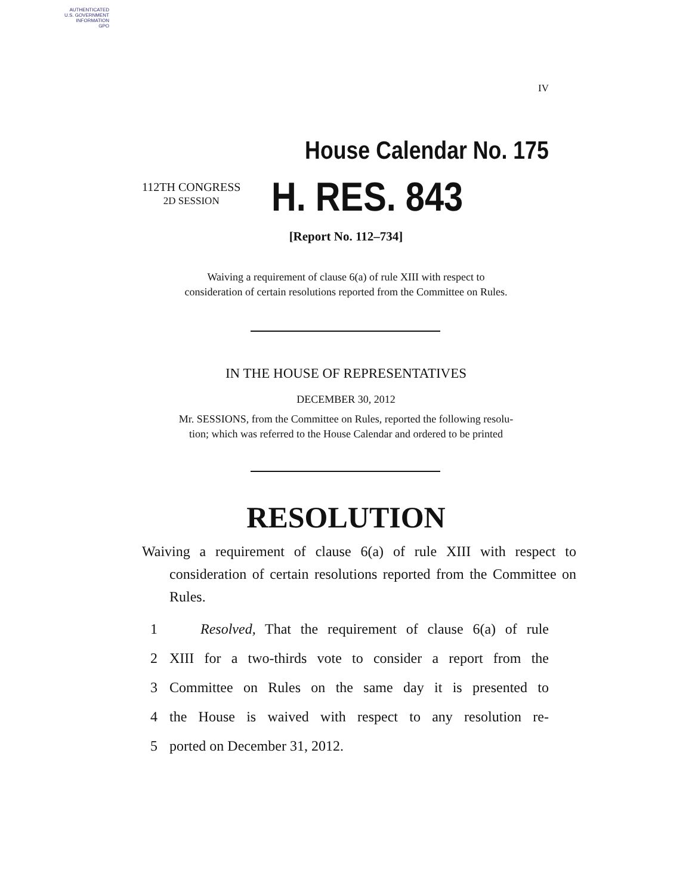AUTHENTICATED
U.S. GOVERNMENT
INFORMATION
GPO
IV
House Calendar No. 175
112TH CONGRESS
2D SESSION
H. RES. 843
[Report No. 112–734]
Waiving a requirement of clause 6(a) of rule XIII with respect to
consideration of certain resolutions reported from the Committee on Rules.
IN THE HOUSE OF REPRESENTATIVES
DECEMBER 30, 2012
Mr. SESSIONS, from the Committee on Rules, reported the following resolu-
tion; which was referred to the House Calendar and ordered to be printed
RESOLUTION
Waiving a requirement of clause 6(a) of rule XIII with respect to consideration of certain resolutions reported from the Committee on Rules.
1 Resolved, That the requirement of clause 6(a) of rule
2 XIII for a two-thirds vote to consider a report from the
3 Committee on Rules on the same day it is presented to
4 the House is waived with respect to any resolution re-
5 ported on December 31, 2012.